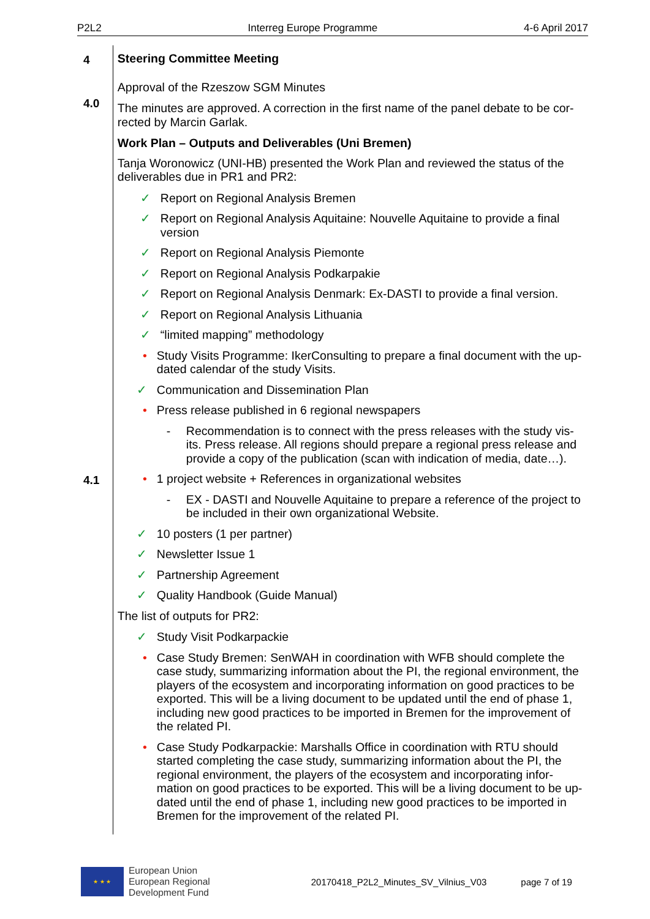P2L2 Interreg Europe Programme 4-6 April 2017
4
4.0
4.1
Steering Committee Meeting
Approval of the Rzeszow SGM Minutes
The minutes are approved. A correction in the first name of the panel debate to be cor-rected by Marcin Garlak.
Work Plan – Outputs and Deliverables (Uni Bremen)
Tanja Woronowicz (UNI-HB) presented the Work Plan and reviewed the status of the deliverables due in PR1 and PR2:
✓ Report on Regional Analysis Bremen
✓ Report on Regional Analysis Aquitaine: Nouvelle Aquitaine to provide a final version
✓ Report on Regional Analysis Piemonte
✓ Report on Regional Analysis Podkarpakie
✓ Report on Regional Analysis Denmark: Ex-DASTI to provide a final version.
✓ Report on Regional Analysis Lithuania
✓ “limited mapping” methodology
• Study Visits Programme: IkerConsulting to prepare a final document with the up-dated calendar of the study Visits.
✓ Communication and Dissemination Plan
• Press release published in 6 regional newspapers
- Recommendation is to connect with the press releases with the study vis-its. Press release. All regions should prepare a regional press release and provide a copy of the publication (scan with indication of media, date…).
• 1 project website + References in organizational websites
- EX - DASTI and Nouvelle Aquitaine to prepare a reference of the project to be included in their own organizational Website.
✓ 10 posters (1 per partner)
✓ Newsletter Issue 1
✓ Partnership Agreement
✓ Quality Handbook (Guide Manual)
The list of outputs for PR2:
✓ Study Visit Podkarpackie
• Case Study Bremen: SenWAH in coordination with WFB should complete the case study, summarizing information about the PI, the regional environment, the players of the ecosystem and incorporating information on good practices to be exported. This will be a living document to be updated until the end of phase 1, including new good practices to be imported in Bremen for the improvement of the related PI.
• Case Study Podkarpackie: Marshalls Office in coordination with RTU should started completing the case study, summarizing information about the PI, the regional environment, the players of the ecosystem and incorporating infor-mation on good practices to be exported. This will be a living document to be up-dated until the end of phase 1, including new good practices to be imported in Bremen for the improvement of the related PI.
★ ★ ★
European Union
European Regional
Development Fund
20170418_P2L2_Minutes_SV_Vilnius_V03
page 7 of 19